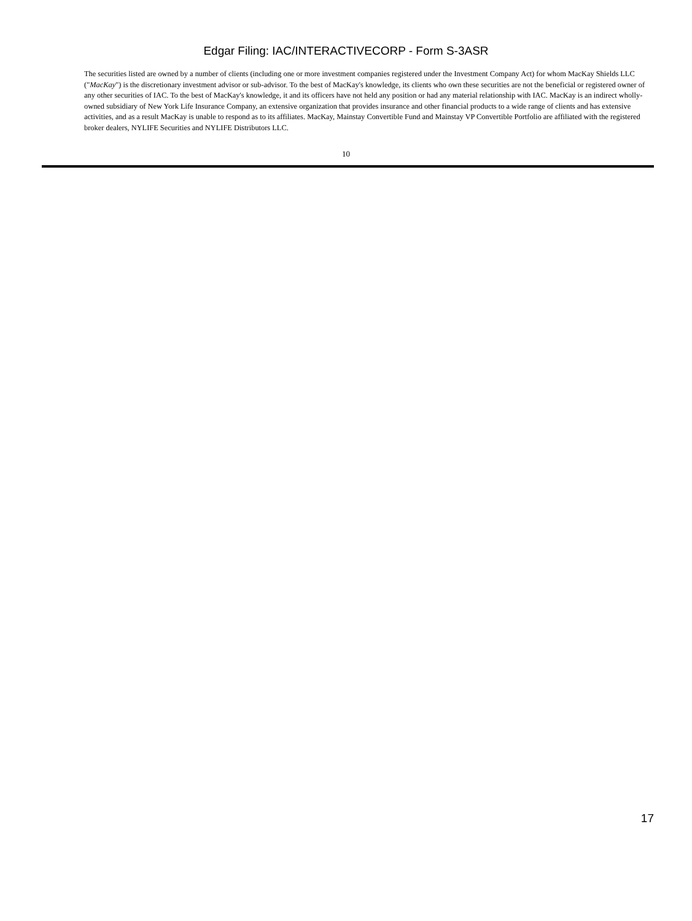Edgar Filing: IAC/INTERACTIVECORP - Form S-3ASR
The securities listed are owned by a number of clients (including one or more investment companies registered under the Investment Company Act) for whom MacKay Shields LLC ("MacKay") is the discretionary investment advisor or sub-advisor. To the best of MacKay's knowledge, its clients who own these securities are not the beneficial or registered owner of any other securities of IAC. To the best of MacKay's knowledge, it and its officers have not held any position or had any material relationship with IAC. MacKay is an indirect wholly-owned subsidiary of New York Life Insurance Company, an extensive organization that provides insurance and other financial products to a wide range of clients and has extensive activities, and as a result MacKay is unable to respond as to its affiliates. MacKay, Mainstay Convertible Fund and Mainstay VP Convertible Portfolio are affiliated with the registered broker dealers, NYLIFE Securities and NYLIFE Distributors LLC.
10
17